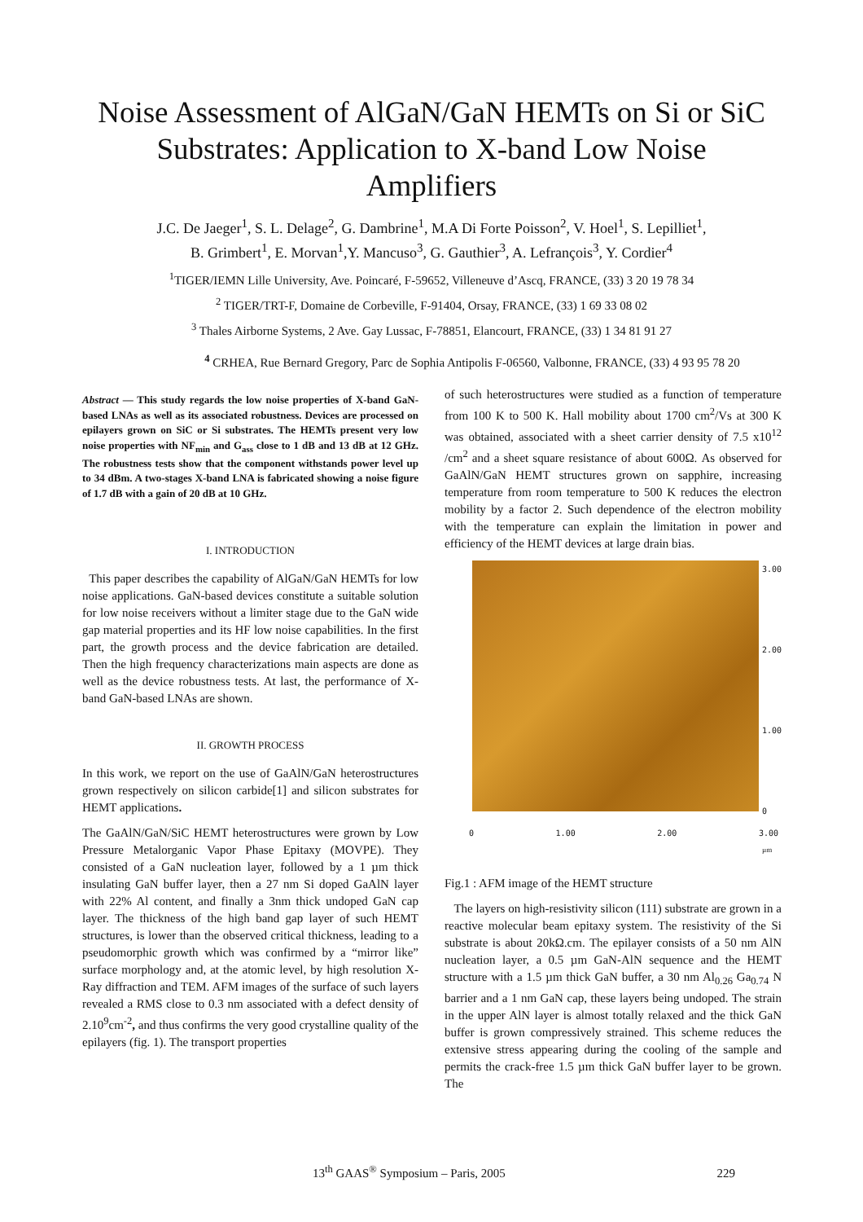Noise Assessment of AlGaN/GaN HEMTs on Si or SiC Substrates: Application to X-band Low Noise Amplifiers
J.C. De Jaeger<sup>1</sup>, S. L. Delage<sup>2</sup>, G. Dambrine<sup>1</sup>, M.A Di Forte Poisson<sup>2</sup>, V. Hoel<sup>1</sup>, S. Lepilliet<sup>1</sup>,
B. Grimbert<sup>1</sup>, E. Morvan<sup>1</sup>,Y. Mancuso<sup>3</sup>, G. Gauthier<sup>3</sup>, A. Lefrançois<sup>3</sup>, Y. Cordier<sup>4</sup>
<sup>1</sup> TIGER/IEMN Lille University, Ave. Poincaré, F-59652, Villeneuve d’Ascq, FRANCE, (33) 3 20 19 78 34
<sup>2</sup> TIGER/TRT-F, Domaine de Corbeville, F-91404, Orsay, FRANCE, (33) 1 69 33 08 02
<sup>3</sup> Thales Airborne Systems, 2 Ave. Gay Lussac, F-78851, Elancourt, FRANCE, (33) 1 34 81 91 27
<sup>4</sup> CRHEA, Rue Bernard Gregory, Parc de Sophia Antipolis F-06560, Valbonne, FRANCE, (33) 4 93 95 78 20
Abstract — This study regards the low noise properties of X-band GaN-based LNAs as well as its associated robustness. Devices are processed on epilayers grown on SiC or Si substrates. The HEMTs present very low noise properties with NF<sub>min</sub> and G<sub>ass</sub> close to 1 dB and 13 dB at 12 GHz. The robustness tests show that the component withstands power level up to 34 dBm. A two-stages X-band LNA is fabricated showing a noise figure of 1.7 dB with a gain of 20 dB at 10 GHz.
I. INTRODUCTION
This paper describes the capability of AlGaN/GaN HEMTs for low noise applications. GaN-based devices constitute a suitable solution for low noise receivers without a limiter stage due to the GaN wide gap material properties and its HF low noise capabilities. In the first part, the growth process and the device fabrication are detailed. Then the high frequency characterizations main aspects are done as well as the device robustness tests. At last, the performance of X-band GaN-based LNAs are shown.
II. GROWTH PROCESS
In this work, we report on the use of GaAlN/GaN heterostructures grown respectively on silicon carbide[1] and silicon substrates for HEMT applications.
The GaAlN/GaN/SiC HEMT heterostructures were grown by Low Pressure Metalorganic Vapor Phase Epitaxy (MOVPE). They consisted of a GaN nucleation layer, followed by a 1 µm thick insulating GaN buffer layer, then a 27 nm Si doped GaAlN layer with 22% Al content, and finally a 3nm thick undoped GaN cap layer. The thickness of the high band gap layer of such HEMT structures, is lower than the observed critical thickness, leading to a pseudomorphic growth which was confirmed by a “mirror like” surface morphology and, at the atomic level, by high resolution X-Ray diffraction and TEM. AFM images of the surface of such layers revealed a RMS close to 0.3 nm associated with a defect density of 2.10<sup>9</sup>cm<sup>-2</sup>, and thus confirms the very good crystalline quality of the epilayers (fig. 1). The transport properties
of such heterostructures were studied as a function of temperature from 100 K to 500 K. Hall mobility about 1700 cm<sup>2</sup>/Vs at 300 K was obtained, associated with a sheet carrier density of 7.5 x10<sup>12</sup> /cm<sup>2</sup> and a sheet square resistance of about 600Ω. As observed for GaAlN/GaN HEMT structures grown on sapphire, increasing temperature from room temperature to 500 K reduces the electron mobility by a factor 2. Such dependence of the electron mobility with the temperature can explain the limitation in power and efficiency of the HEMT devices at large drain bias.
3.00
2.00
1.00
0
0 1.00 2.00 3.00
µm
Fig.1 : AFM image of the HEMT structure
The layers on high-resistivity silicon (111) substrate are grown in a reactive molecular beam epitaxy system. The resistivity of the Si substrate is about 20kΩ.cm. The epilayer consists of a 50 nm AlN nucleation layer, a 0.5 µm GaN-AlN sequence and the HEMT structure with a 1.5 µm thick GaN buffer, a 30 nm Al<sub>0.26</sub> Ga<sub>0.74</sub> N barrier and a 1 nm GaN cap, these layers being undoped. The strain in the upper AlN layer is almost totally relaxed and the thick GaN buffer is grown compressively strained. This scheme reduces the extensive stress appearing during the cooling of the sample and permits the crack-free 1.5 µm thick GaN buffer layer to be grown. The
13<sup>th</sup> GAAS<sup>®</sup> Symposium – Paris, 2005 229